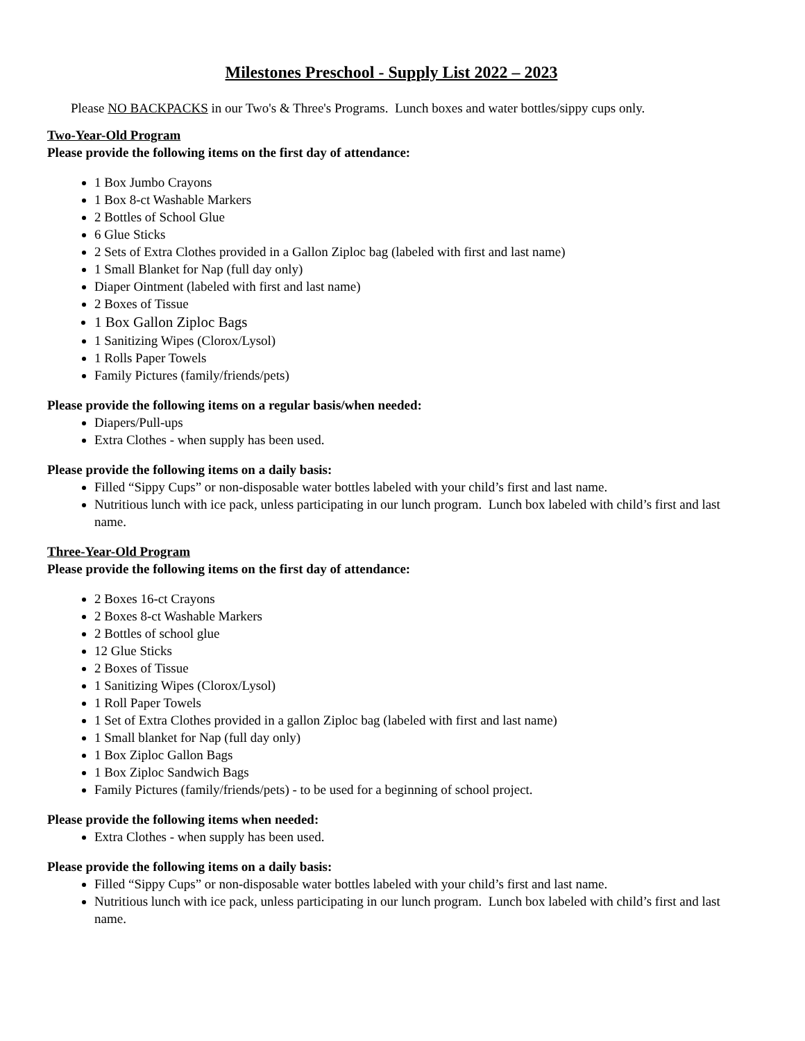Milestones Preschool - Supply List 2022 – 2023
Please NO BACKPACKS in our Two's & Three's Programs. Lunch boxes and water bottles/sippy cups only.
Two-Year-Old Program
Please provide the following items on the first day of attendance:
1 Box Jumbo Crayons
1 Box 8-ct Washable Markers
2 Bottles of School Glue
6 Glue Sticks
2 Sets of Extra Clothes provided in a Gallon Ziploc bag (labeled with first and last name)
1 Small Blanket for Nap (full day only)
Diaper Ointment (labeled with first and last name)
2 Boxes of Tissue
1 Box Gallon Ziploc Bags
1 Sanitizing Wipes (Clorox/Lysol)
1 Rolls Paper Towels
Family Pictures (family/friends/pets)
Please provide the following items on a regular basis/when needed:
Diapers/Pull-ups
Extra Clothes - when supply has been used.
Please provide the following items on a daily basis:
Filled “Sippy Cups” or non-disposable water bottles labeled with your child’s first and last name.
Nutritious lunch with ice pack, unless participating in our lunch program. Lunch box labeled with child’s first and last name.
Three-Year-Old Program
Please provide the following items on the first day of attendance:
2 Boxes 16-ct Crayons
2 Boxes 8-ct Washable Markers
2 Bottles of school glue
12 Glue Sticks
2 Boxes of Tissue
1 Sanitizing Wipes (Clorox/Lysol)
1 Roll Paper Towels
1 Set of Extra Clothes provided in a gallon Ziploc bag (labeled with first and last name)
1 Small blanket for Nap (full day only)
1 Box Ziploc Gallon Bags
1 Box Ziploc Sandwich Bags
Family Pictures (family/friends/pets) - to be used for a beginning of school project.
Please provide the following items when needed:
Extra Clothes - when supply has been used.
Please provide the following items on a daily basis:
Filled “Sippy Cups” or non-disposable water bottles labeled with your child’s first and last name.
Nutritious lunch with ice pack, unless participating in our lunch program. Lunch box labeled with child’s first and last name.